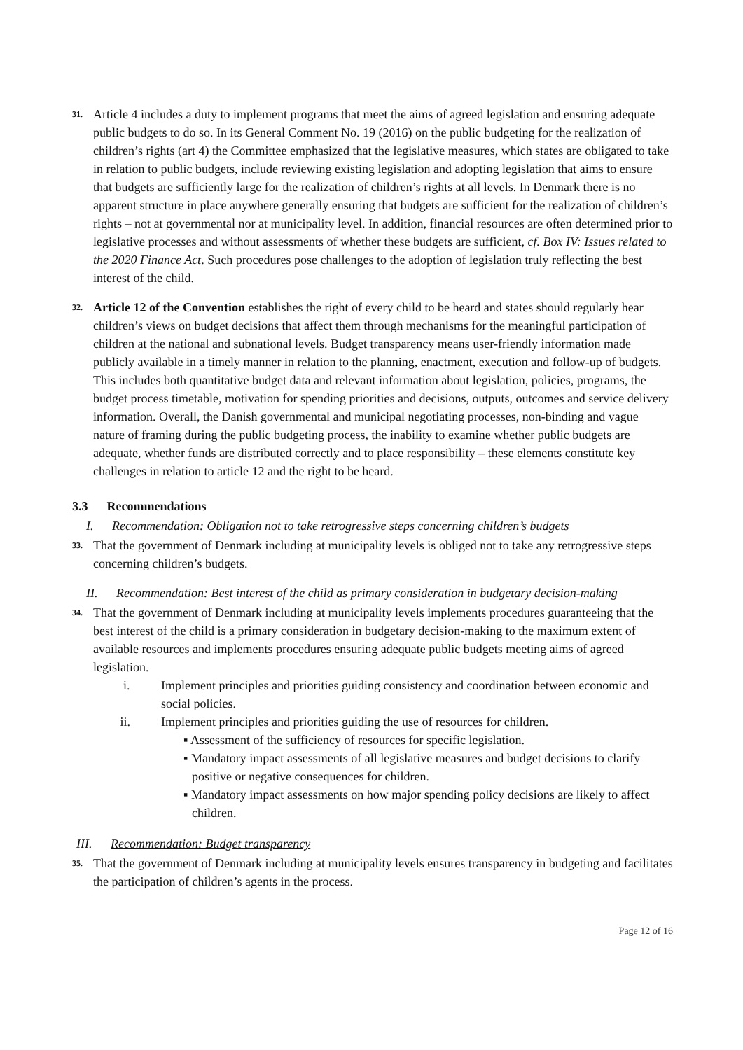31.
Article 4 includes a duty to implement programs that meet the aims of agreed legislation and ensuring adequate public budgets to do so. In its General Comment No. 19 (2016) on the public budgeting for the realization of children’s rights (art 4) the Committee emphasized that the legislative measures, which states are obligated to take in relation to public budgets, include reviewing existing legislation and adopting legislation that aims to ensure that budgets are sufficiently large for the realization of children’s rights at all levels. In Denmark there is no apparent structure in place anywhere generally ensuring that budgets are sufficient for the realization of children’s rights – not at governmental nor at municipality level. In addition, financial resources are often determined prior to legislative processes and without assessments of whether these budgets are sufficient, cf. Box IV: Issues related to the 2020 Finance Act. Such procedures pose challenges to the adoption of legislation truly reflecting the best interest of the child.
32.
Article 12 of the Convention establishes the right of every child to be heard and states should regularly hear children’s views on budget decisions that affect them through mechanisms for the meaningful participation of children at the national and subnational levels. Budget transparency means user-friendly information made publicly available in a timely manner in relation to the planning, enactment, execution and follow-up of budgets. This includes both quantitative budget data and relevant information about legislation, policies, programs, the budget process timetable, motivation for spending priorities and decisions, outputs, outcomes and service delivery information. Overall, the Danish governmental and municipal negotiating processes, non-binding and vague nature of framing during the public budgeting process, the inability to examine whether public budgets are adequate, whether funds are distributed correctly and to place responsibility – these elements constitute key challenges in relation to article 12 and the right to be heard.
3.3 Recommendations
I. Recommendation: Obligation not to take retrogressive steps concerning children’s budgets
33.
That the government of Denmark including at municipality levels is obliged not to take any retrogressive steps concerning children’s budgets.
II. Recommendation: Best interest of the child as primary consideration in budgetary decision-making
34.
That the government of Denmark including at municipality levels implements procedures guaranteeing that the best interest of the child is a primary consideration in budgetary decision-making to the maximum extent of available resources and implements procedures ensuring adequate public budgets meeting aims of agreed legislation.
i. Implement principles and priorities guiding consistency and coordination between economic and social policies.
ii. Implement principles and priorities guiding the use of resources for children.
▪ Assessment of the sufficiency of resources for specific legislation.
▪ Mandatory impact assessments of all legislative measures and budget decisions to clarify positive or negative consequences for children.
▪ Mandatory impact assessments on how major spending policy decisions are likely to affect children.
III. Recommendation: Budget transparency
35.
That the government of Denmark including at municipality levels ensures transparency in budgeting and facilitates the participation of children’s agents in the process.
Page 12 of 16